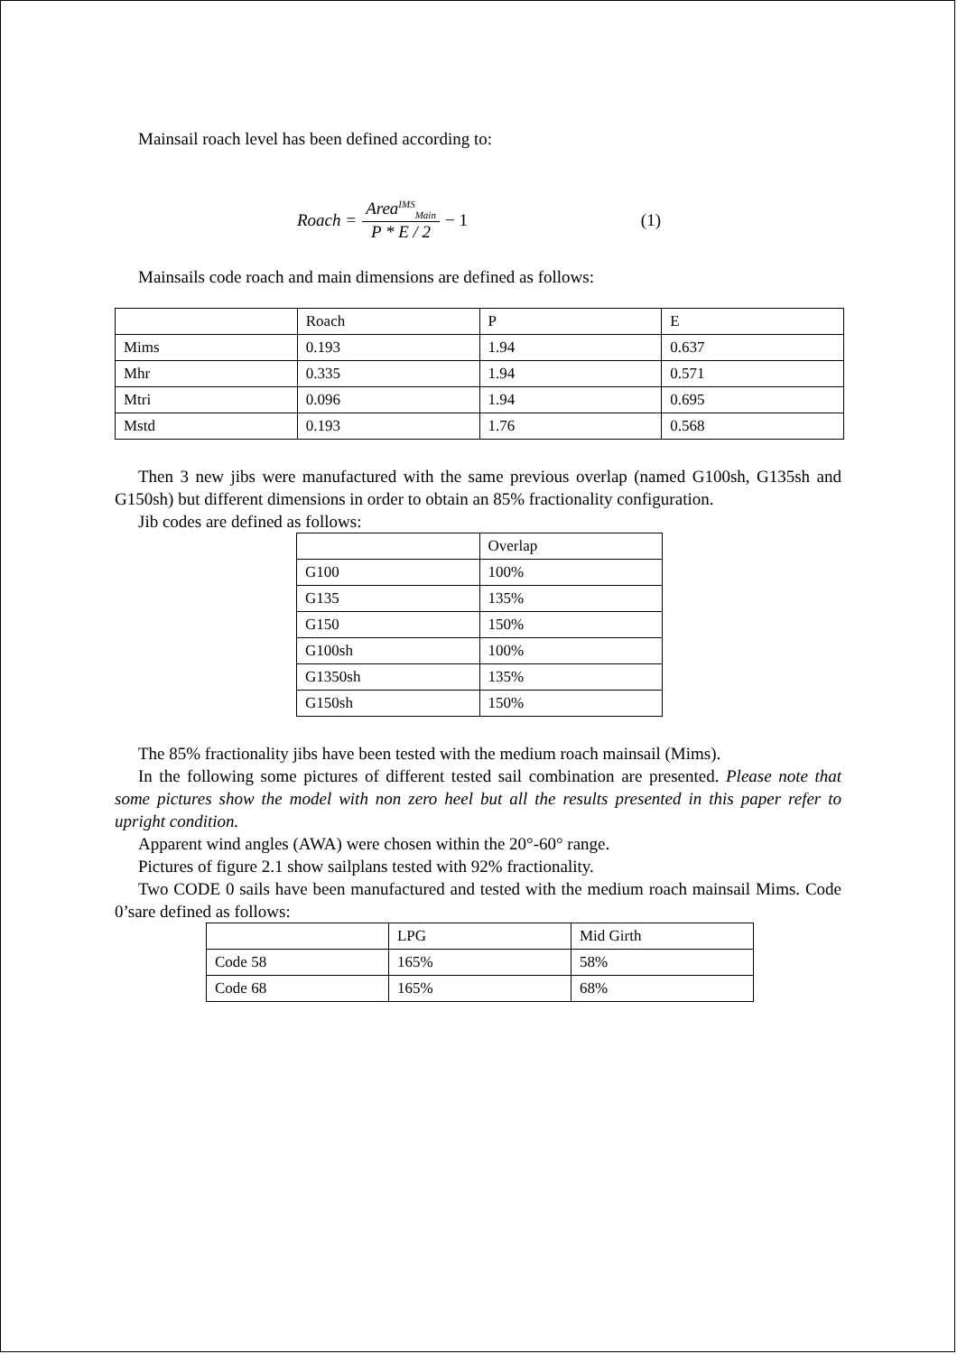Mainsail roach level has been defined according to:
Roach =
Area<sup>IMS</sup><sub>Main</sub>
P * E / 2
− 1 (1)
Mainsails code roach and main dimensions are defined as follows:
| | Roach | P | E |
| Mims | 0.193 | 1.94 | 0.637 |
| Mhr | 0.335 | 1.94 | 0.571 |
| Mtri | 0.096 | 1.94 | 0.695 |
| Mstd | 0.193 | 1.76 | 0.568 |
Then 3 new jibs were manufactured with the same previous overlap (named G100sh, G135sh and G150sh) but different dimensions in order to obtain an 85% fractionality configuration.
Jib codes are defined as follows:
| | Overlap |
| G100 | 100% |
| G135 | 135% |
| G150 | 150% |
| G100sh | 100% |
| G1350sh | 135% |
| G150sh | 150% |
The 85% fractionality jibs have been tested with the medium roach mainsail (Mims).
In the following some pictures of different tested sail combination are presented. Please note that some pictures show the model with non zero heel but all the results presented in this paper refer to upright condition.
Apparent wind angles (AWA) were chosen within the 20°-60° range.
Pictures of figure 2.1 show sailplans tested with 92% fractionality.
Two CODE 0 sails have been manufactured and tested with the medium roach mainsail Mims. Code 0’sare defined as follows:
| | LPG | Mid Girth |
| Code 58 | 165% | 58% |
| Code 68 | 165% | 68% |